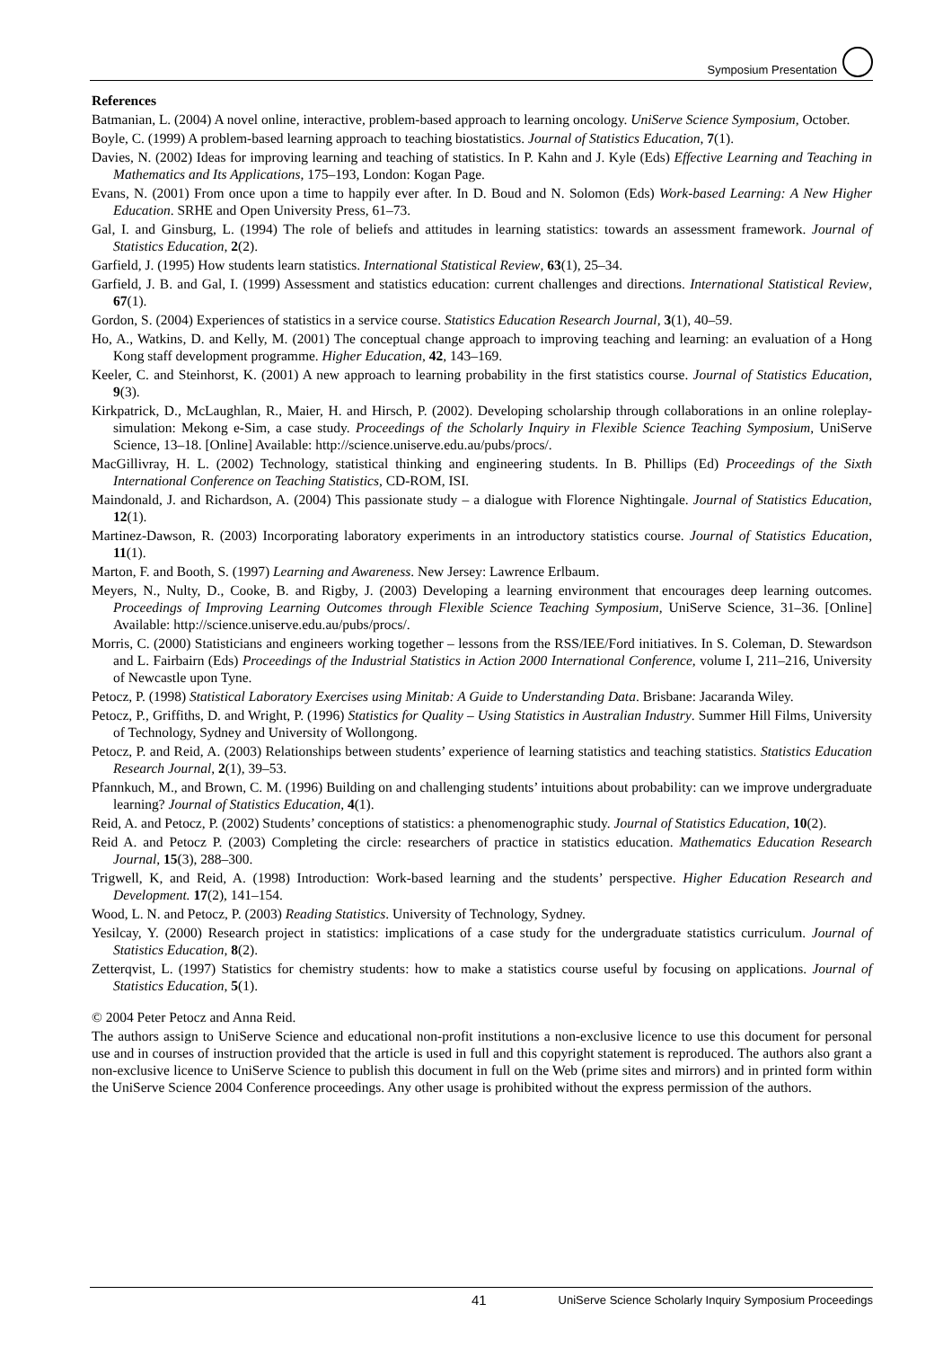Symposium Presentation
References
Batmanian, L. (2004) A novel online, interactive, problem-based approach to learning oncology. UniServe Science Symposium, October.
Boyle, C. (1999) A problem-based learning approach to teaching biostatistics. Journal of Statistics Education, 7(1).
Davies, N. (2002) Ideas for improving learning and teaching of statistics. In P. Kahn and J. Kyle (Eds) Effective Learning and Teaching in Mathematics and Its Applications, 175–193, London: Kogan Page.
Evans, N. (2001) From once upon a time to happily ever after. In D. Boud and N. Solomon (Eds) Work-based Learning: A New Higher Education. SRHE and Open University Press, 61–73.
Gal, I. and Ginsburg, L. (1994) The role of beliefs and attitudes in learning statistics: towards an assessment framework. Journal of Statistics Education, 2(2).
Garfield, J. (1995) How students learn statistics. International Statistical Review, 63(1), 25–34.
Garfield, J. B. and Gal, I. (1999) Assessment and statistics education: current challenges and directions. International Statistical Review, 67(1).
Gordon, S. (2004) Experiences of statistics in a service course. Statistics Education Research Journal, 3(1), 40–59.
Ho, A., Watkins, D. and Kelly, M. (2001) The conceptual change approach to improving teaching and learning: an evaluation of a Hong Kong staff development programme. Higher Education, 42, 143–169.
Keeler, C. and Steinhorst, K. (2001) A new approach to learning probability in the first statistics course. Journal of Statistics Education, 9(3).
Kirkpatrick, D., McLaughlan, R., Maier, H. and Hirsch, P. (2002). Developing scholarship through collaborations in an online roleplay-simulation: Mekong e-Sim, a case study. Proceedings of the Scholarly Inquiry in Flexible Science Teaching Symposium, UniServe Science, 13–18. [Online] Available: http://science.uniserve.edu.au/pubs/procs/.
MacGillivray, H. L. (2002) Technology, statistical thinking and engineering students. In B. Phillips (Ed) Proceedings of the Sixth International Conference on Teaching Statistics, CD-ROM, ISI.
Maindonald, J. and Richardson, A. (2004) This passionate study – a dialogue with Florence Nightingale. Journal of Statistics Education, 12(1).
Martinez-Dawson, R. (2003) Incorporating laboratory experiments in an introductory statistics course. Journal of Statistics Education, 11(1).
Marton, F. and Booth, S. (1997) Learning and Awareness. New Jersey: Lawrence Erlbaum.
Meyers, N., Nulty, D., Cooke, B. and Rigby, J. (2003) Developing a learning environment that encourages deep learning outcomes. Proceedings of Improving Learning Outcomes through Flexible Science Teaching Symposium, UniServe Science, 31–36. [Online] Available: http://science.uniserve.edu.au/pubs/procs/.
Morris, C. (2000) Statisticians and engineers working together – lessons from the RSS/IEE/Ford initiatives. In S. Coleman, D. Stewardson and L. Fairbairn (Eds) Proceedings of the Industrial Statistics in Action 2000 International Conference, volume I, 211–216, University of Newcastle upon Tyne.
Petocz, P. (1998) Statistical Laboratory Exercises using Minitab: A Guide to Understanding Data. Brisbane: Jacaranda Wiley.
Petocz, P., Griffiths, D. and Wright, P. (1996) Statistics for Quality – Using Statistics in Australian Industry. Summer Hill Films, University of Technology, Sydney and University of Wollongong.
Petocz, P. and Reid, A. (2003) Relationships between students’ experience of learning statistics and teaching statistics. Statistics Education Research Journal, 2(1), 39–53.
Pfannkuch, M., and Brown, C. M. (1996) Building on and challenging students’ intuitions about probability: can we improve undergraduate learning? Journal of Statistics Education, 4(1).
Reid, A. and Petocz, P. (2002) Students’ conceptions of statistics: a phenomenographic study. Journal of Statistics Education, 10(2).
Reid A. and Petocz P. (2003) Completing the circle: researchers of practice in statistics education. Mathematics Education Research Journal, 15(3), 288–300.
Trigwell, K, and Reid, A. (1998) Introduction: Work-based learning and the students’ perspective. Higher Education Research and Development. 17(2), 141–154.
Wood, L. N. and Petocz, P. (2003) Reading Statistics. University of Technology, Sydney.
Yesilcay, Y. (2000) Research project in statistics: implications of a case study for the undergraduate statistics curriculum. Journal of Statistics Education, 8(2).
Zetterqvist, L. (1997) Statistics for chemistry students: how to make a statistics course useful by focusing on applications. Journal of Statistics Education, 5(1).
© 2004 Peter Petocz and Anna Reid.
The authors assign to UniServe Science and educational non-profit institutions a non-exclusive licence to use this document for personal use and in courses of instruction provided that the article is used in full and this copyright statement is reproduced. The authors also grant a non-exclusive licence to UniServe Science to publish this document in full on the Web (prime sites and mirrors) and in printed form within the UniServe Science 2004 Conference proceedings. Any other usage is prohibited without the express permission of the authors.
41 UniServe Science Scholarly Inquiry Symposium Proceedings